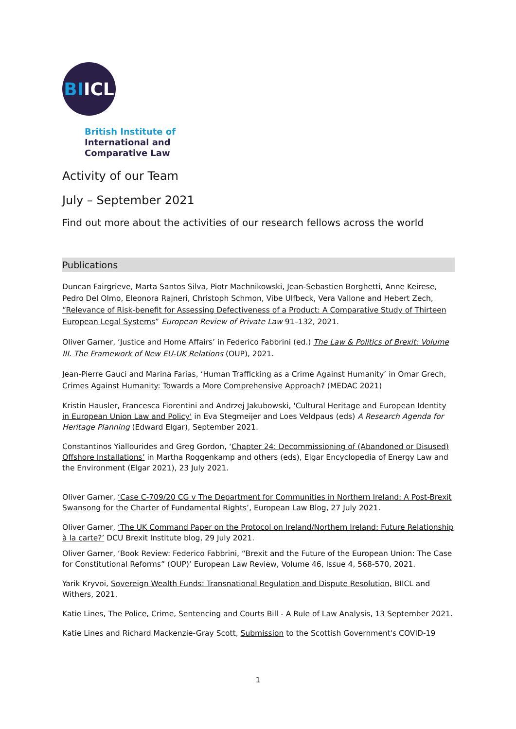BI<sup>ICL</sup>
British Institute of
International and
Comparative Law
Activity of our Team
July – September 2021
Find out more about the activities of our research fellows across the world
Publications
Duncan Fairgrieve, Marta Santos Silva, Piotr Machnikowski, Jean-Sebastien Borghetti, Anne Keirese, Pedro Del Olmo, Eleonora Rajneri, Christoph Schmon, Vibe Ulfbeck, Vera Vallone and Hebert Zech, “Relevance of Risk-benefit for Assessing Defectiveness of a Product: A Comparative Study of Thirteen European Legal Systems” European Review of Private Law 91–132, 2021.
Oliver Garner, ‘Justice and Home Affairs’ in Federico Fabbrini (ed.) The Law & Politics of Brexit: Volume III. The Framework of New EU-UK Relations (OUP), 2021.
Jean-Pierre Gauci and Marina Farias, ‘Human Trafficking as a Crime Against Humanity’ in Omar Grech, Crimes Against Humanity: Towards a More Comprehensive Approach? (MEDAC 2021)
Kristin Hausler, Francesca Fiorentini and Andrzej Jakubowski, 'Cultural Heritage and European Identity in European Union Law and Policy' in Eva Stegmeijer and Loes Veldpaus (eds) A Research Agenda for Heritage Planning (Edward Elgar), September 2021.
Constantinos Yiallourides and Greg Gordon, ‘Chapter 24: Decommissioning of (Abandoned or Disused) Offshore Installations’ in Martha Roggenkamp and others (eds), Elgar Encyclopedia of Energy Law and the Environment (Elgar 2021), 23 July 2021.
Oliver Garner, ‘Case C-709/20 CG v The Department for Communities in Northern Ireland: A Post-Brexit Swansong for the Charter of Fundamental Rights’, European Law Blog, 27 July 2021.
Oliver Garner, ‘The UK Command Paper on the Protocol on Ireland/Northern Ireland: Future Relationship à la carte?’ DCU Brexit Institute blog, 29 July 2021.
Oliver Garner, ‘Book Review: Federico Fabbrini, “Brexit and the Future of the European Union: The Case for Constitutional Reforms” (OUP)’ European Law Review, Volume 46, Issue 4, 568-570, 2021.
Yarik Kryvoi, Sovereign Wealth Funds: Transnational Regulation and Dispute Resolution, BIICL and Withers, 2021.
Katie Lines, The Police, Crime, Sentencing and Courts Bill - A Rule of Law Analysis, 13 September 2021.
Katie Lines and Richard Mackenzie-Gray Scott, Submission to the Scottish Government's COVID-19
1